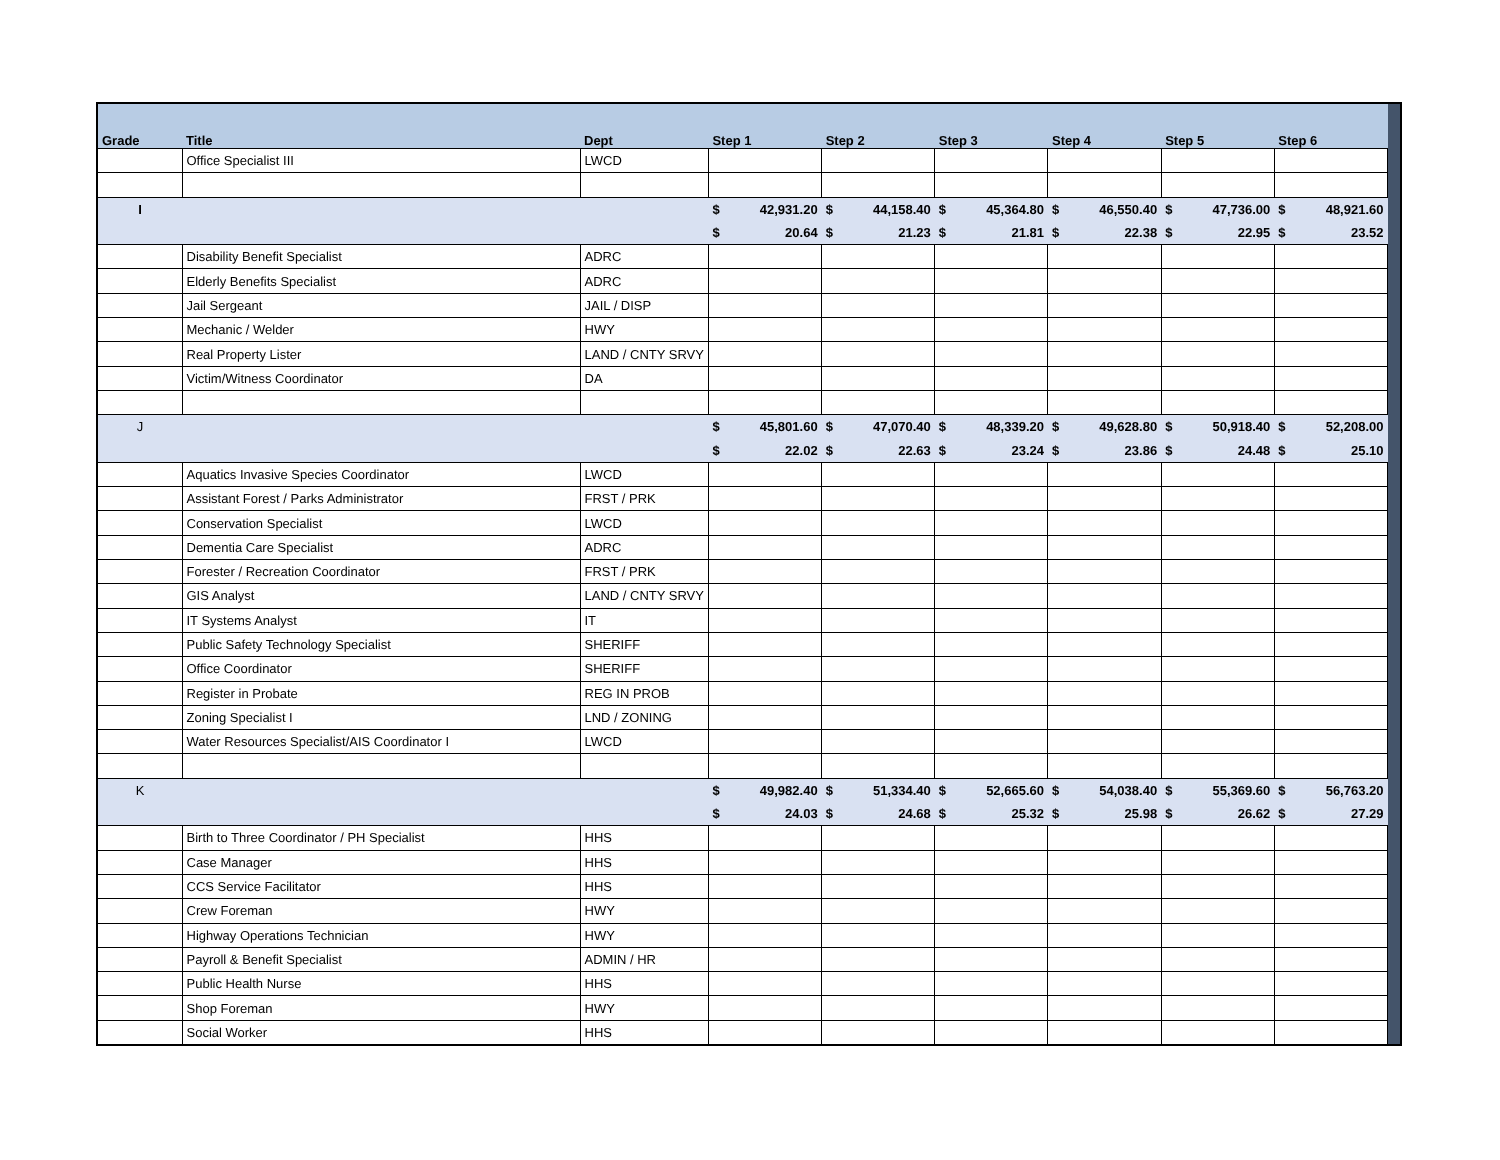| Grade | Title | Dept | Step 1 | | Step 2 | | Step 3 | | Step 4 | | Step 5 | | Step 6 | | |
| --- | --- | --- | --- | --- | --- | --- | --- | --- | --- | --- | --- | --- | --- | --- | --- |
| | Office Specialist III | LWCD | | | | | | | | | | | | | |
| I | | | $ | 42,931.20 | $ | 44,158.40 | $ | 45,364.80 | $ | 46,550.40 | $ | 47,736.00 | $ | 48,921.60 | |
| | | | $ | 20.64 | $ | 21.23 | $ | 21.81 | $ | 22.38 | $ | 22.95 | $ | 23.52 | |
| | Disability Benefit Specialist | ADRC | | | | | | | | | | | | | |
| | Elderly Benefits Specialist | ADRC | | | | | | | | | | | | | |
| | Jail Sergeant | JAIL / DISP | | | | | | | | | | | | | |
| | Mechanic / Welder | HWY | | | | | | | | | | | | | |
| | Real Property Lister | LAND / CNTY SRVY | | | | | | | | | | | | | |
| | Victim/Witness Coordinator | DA | | | | | | | | | | | | | |
| J | | | $ | 45,801.60 | $ | 47,070.40 | $ | 48,339.20 | $ | 49,628.80 | $ | 50,918.40 | $ | 52,208.00 | |
| | | | $ | 22.02 | $ | 22.63 | $ | 23.24 | $ | 23.86 | $ | 24.48 | $ | 25.10 | |
| | Aquatics Invasive Species Coordinator | LWCD | | | | | | | | | | | | | |
| | Assistant Forest / Parks Administrator | FRST / PRK | | | | | | | | | | | | | |
| | Conservation Specialist | LWCD | | | | | | | | | | | | | |
| | Dementia Care Specialist | ADRC | | | | | | | | | | | | | |
| | Forester / Recreation Coordinator | FRST / PRK | | | | | | | | | | | | | |
| | GIS Analyst | LAND / CNTY SRVY | | | | | | | | | | | | | |
| | IT Systems Analyst | IT | | | | | | | | | | | | | |
| | Public Safety Technology Specialist | SHERIFF | | | | | | | | | | | | | |
| | Office Coordinator | SHERIFF | | | | | | | | | | | | | |
| | Register in Probate | REG IN PROB | | | | | | | | | | | | | |
| | Zoning Specialist I | LND / ZONING | | | | | | | | | | | | | |
| | Water Resources Specialist/AIS Coordinator I | LWCD | | | | | | | | | | | | | |
| K | | | $ | 49,982.40 | $ | 51,334.40 | $ | 52,665.60 | $ | 54,038.40 | $ | 55,369.60 | $ | 56,763.20 | |
| | | | $ | 24.03 | $ | 24.68 | $ | 25.32 | $ | 25.98 | $ | 26.62 | $ | 27.29 | |
| | Birth to Three Coordinator / PH Specialist | HHS | | | | | | | | | | | | | |
| | Case Manager | HHS | | | | | | | | | | | | | |
| | CCS Service Facilitator | HHS | | | | | | | | | | | | | |
| | Crew Foreman | HWY | | | | | | | | | | | | | |
| | Highway Operations Technician | HWY | | | | | | | | | | | | | |
| | Payroll & Benefit Specialist | ADMIN / HR | | | | | | | | | | | | | |
| | Public Health Nurse | HHS | | | | | | | | | | | | | |
| | Shop Foreman | HWY | | | | | | | | | | | | | |
| | Social Worker | HHS | | | | | | | | | | | | | |